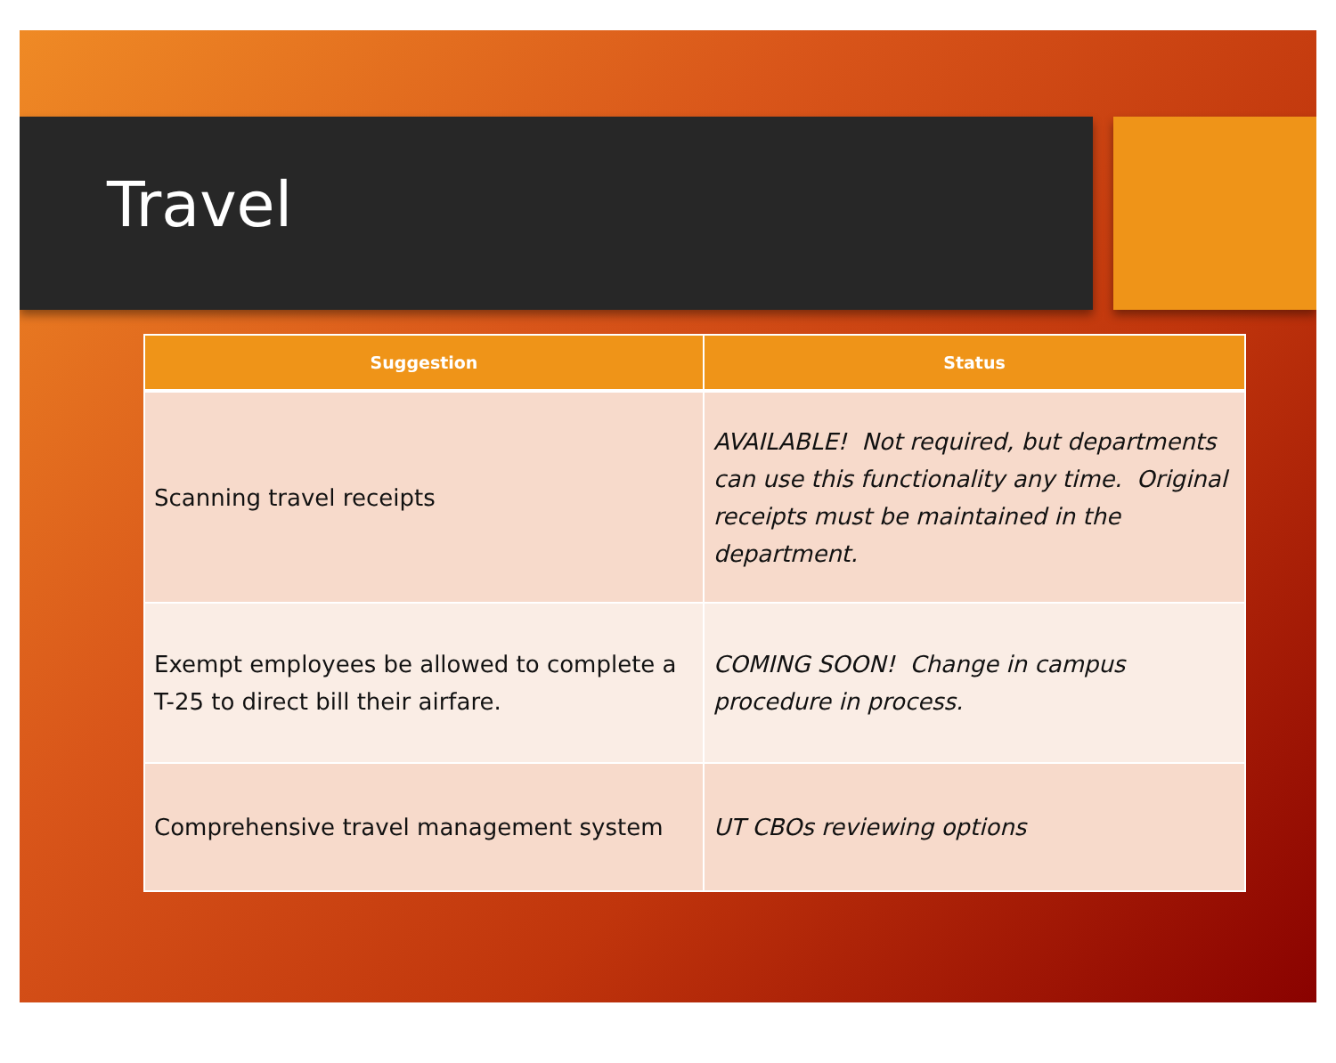Travel
| Suggestion | Status |
| --- | --- |
| Scanning travel receipts | AVAILABLE! Not required, but departments can use this functionality any time. Original receipts must be maintained in the department. |
| Exempt employees be allowed to complete a T-25 to direct bill their airfare. | COMING SOON! Change in campus procedure in process. |
| Comprehensive travel management system | UT CBOs reviewing options |